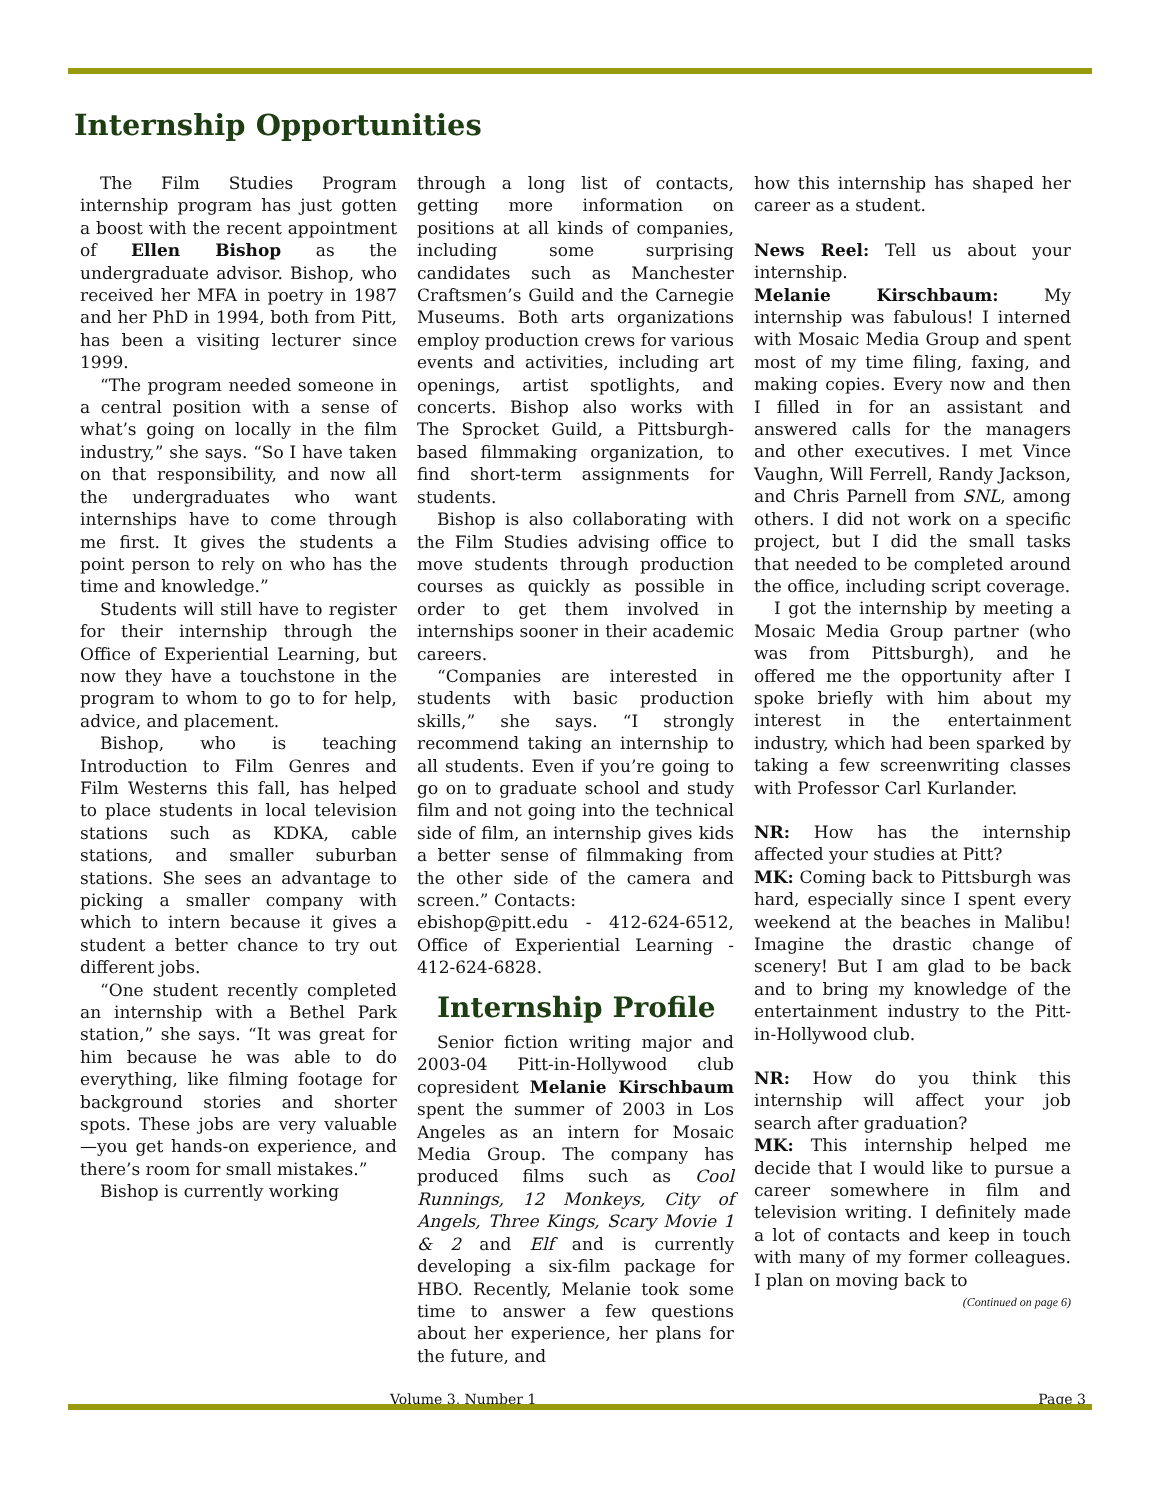Internship Opportunities
The Film Studies Program internship program has just gotten a boost with the recent appointment of Ellen Bishop as the undergraduate advisor. Bishop, who received her MFA in poetry in 1987 and her PhD in 1994, both from Pitt, has been a visiting lecturer since 1999.
“The program needed someone in a central position with a sense of what’s going on locally in the film industry,” she says. “So I have taken on that responsibility, and now all the undergraduates who want internships have to come through me first. It gives the students a point person to rely on who has the time and knowledge.”
Students will still have to register for their internship through the Office of Experiential Learning, but now they have a touchstone in the program to whom to go to for help, advice, and placement.
Bishop, who is teaching Introduction to Film Genres and Film Westerns this fall, has helped to place students in local television stations such as KDKA, cable stations, and smaller suburban stations. She sees an advantage to picking a smaller company with which to intern because it gives a student a better chance to try out different jobs.
“One student recently completed an internship with a Bethel Park station,” she says. “It was great for him because he was able to do everything, like filming footage for background stories and shorter spots. These jobs are very valuable—you get hands-on experience, and there’s room for small mistakes.”
Bishop is currently working
through a long list of contacts, getting more information on positions at all kinds of companies, including some surprising candidates such as Manchester Craftsmen’s Guild and the Carnegie Museums. Both arts organizations employ production crews for various events and activities, including art openings, artist spotlights, and concerts. Bishop also works with The Sprocket Guild, a Pittsburgh-based filmmaking organization, to find short-term assignments for students.
Bishop is also collaborating with the Film Studies advising office to move students through production courses as quickly as possible in order to get them involved in internships sooner in their academic careers.
“Companies are interested in students with basic production skills,” she says. “I strongly recommend taking an internship to all students. Even if you’re going to go on to graduate school and study film and not going into the technical side of film, an internship gives kids a better sense of filmmaking from the other side of the camera and screen.” Contacts:
ebishop@pitt.edu - 412-624-6512, Office of Experiential Learning - 412-624-6828.
Internship Profile
Senior fiction writing major and 2003-04 Pitt-in-Hollywood club copresident Melanie Kirschbaum spent the summer of 2003 in Los Angeles as an intern for Mosaic Media Group. The company has produced films such as Cool Runnings, 12 Monkeys, City of Angels, Three Kings, Scary Movie 1 & 2 and Elf and is currently developing a six-film package for HBO. Recently, Melanie took some time to answer a few questions about her experience, her plans for the future, and
how this internship has shaped her career as a student.
News Reel: Tell us about your internship.
Melanie Kirschbaum: My internship was fabulous! I interned with Mosaic Media Group and spent most of my time filing, faxing, and making copies. Every now and then I filled in for an assistant and answered calls for the managers and other executives. I met Vince Vaughn, Will Ferrell, Randy Jackson, and Chris Parnell from SNL, among others. I did not work on a specific project, but I did the small tasks that needed to be completed around the office, including script coverage.
I got the internship by meeting a Mosaic Media Group partner (who was from Pittsburgh), and he offered me the opportunity after I spoke briefly with him about my interest in the entertainment industry, which had been sparked by taking a few screenwriting classes with Professor Carl Kurlander.
NR: How has the internship affected your studies at Pitt?
MK: Coming back to Pittsburgh was hard, especially since I spent every weekend at the beaches in Malibu! Imagine the drastic change of scenery! But I am glad to be back and to bring my knowledge of the entertainment industry to the Pitt-in-Hollywood club.
NR: How do you think this internship will affect your job search after graduation?
MK: This internship helped me decide that I would like to pursue a career somewhere in film and television writing. I definitely made a lot of contacts and keep in touch with many of my former colleagues. I plan on moving back to
(Continued on page 6)
Volume 3, Number 1 Page 3